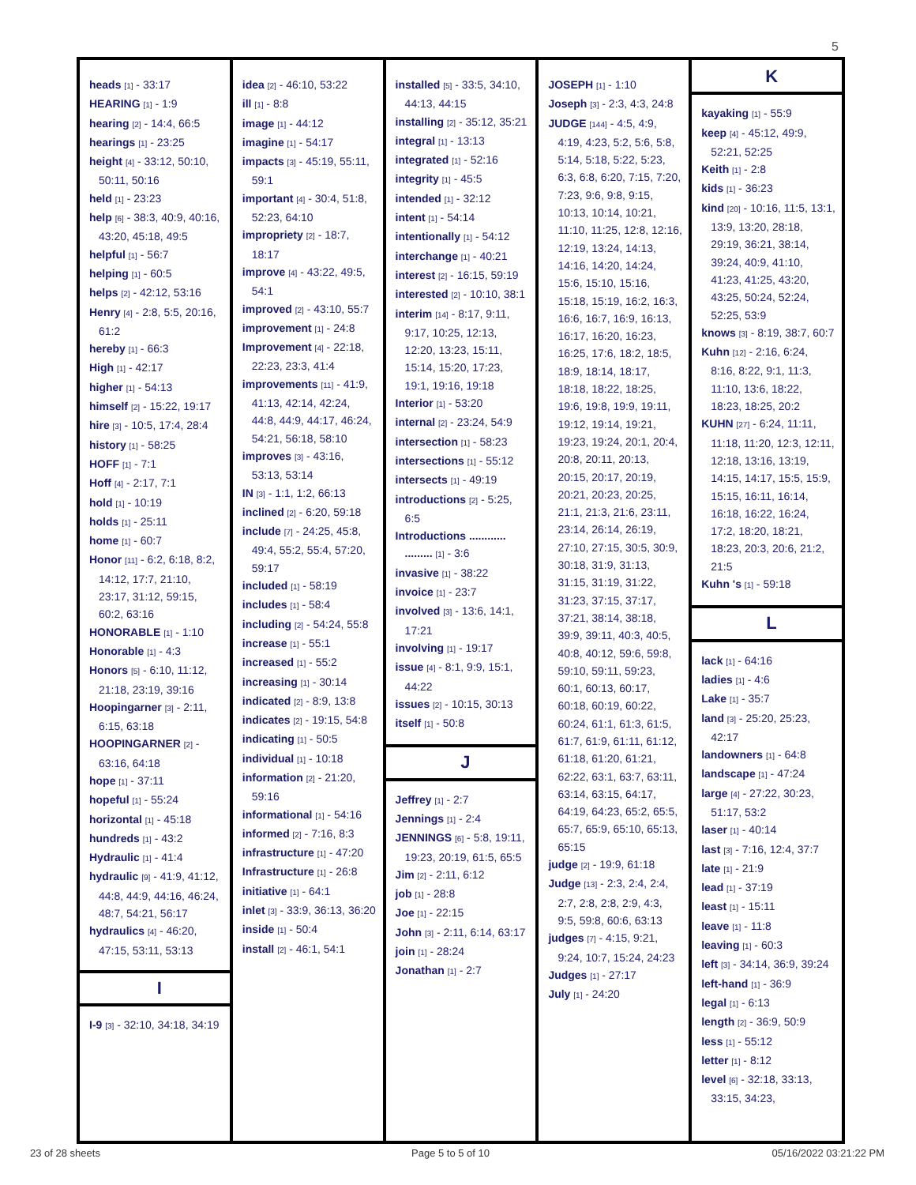5
heads [1] - 33:17
HEARING [1] - 1:9
hearing [2] - 14:4, 66:5
hearings [1] - 23:25
height [4] - 33:12, 50:10, 50:11, 50:16
held [1] - 23:23
help [6] - 38:3, 40:9, 40:16, 43:20, 45:18, 49:5
helpful [1] - 56:7
helping [1] - 60:5
helps [2] - 42:12, 53:16
Henry [4] - 2:8, 5:5, 20:16, 61:2
hereby [1] - 66:3
High [1] - 42:17
higher [1] - 54:13
himself [2] - 15:22, 19:17
hire [3] - 10:5, 17:4, 28:4
history [1] - 58:25
HOFF [1] - 7:1
Hoff [4] - 2:17, 7:1
hold [1] - 10:19
holds [1] - 25:11
home [1] - 60:7
Honor [11] - 6:2, 6:18, 8:2, 14:12, 17:7, 21:10, 23:17, 31:12, 59:15, 60:2, 63:16
HONORABLE [1] - 1:10
Honorable [1] - 4:3
Honors [5] - 6:10, 11:12, 21:18, 23:19, 39:16
Hoopingarner [3] - 2:11, 6:15, 63:18
HOOPINGARNER [2] - 63:16, 64:18
hope [1] - 37:11
hopeful [1] - 55:24
horizontal [1] - 45:18
hundreds [1] - 43:2
Hydraulic [1] - 41:4
hydraulic [9] - 41:9, 41:12, 44:8, 44:9, 44:16, 46:24, 48:7, 54:21, 56:17
hydraulics [4] - 46:20, 47:15, 53:11, 53:13
I
I-9 [3] - 32:10, 34:18, 34:19
idea [2] - 46:10, 53:22
ill [1] - 8:8
image [1] - 44:12
imagine [1] - 54:17
impacts [3] - 45:19, 55:11, 59:1
important [4] - 30:4, 51:8, 52:23, 64:10
impropriety [2] - 18:7, 18:17
improve [4] - 43:22, 49:5, 54:1
improved [2] - 43:10, 55:7
improvement [1] - 24:8
Improvement [4] - 22:18, 22:23, 23:3, 41:4
improvements [11] - 41:9, 41:13, 42:14, 42:24, 44:8, 44:9, 44:17, 46:24, 54:21, 56:18, 58:10
improves [3] - 43:16, 53:13, 53:14
IN [3] - 1:1, 1:2, 66:13
inclined [2] - 6:20, 59:18
include [7] - 24:25, 45:8, 49:4, 55:2, 55:4, 57:20, 59:17
included [1] - 58:19
includes [1] - 58:4
including [2] - 54:24, 55:8
increase [1] - 55:1
increased [1] - 55:2
increasing [1] - 30:14
indicated [2] - 8:9, 13:8
indicates [2] - 19:15, 54:8
indicating [1] - 50:5
individual [1] - 10:18
information [2] - 21:20, 59:16
informational [1] - 54:16
informed [2] - 7:16, 8:3
infrastructure [1] - 47:20
Infrastructure [1] - 26:8
initiative [1] - 64:1
inlet [3] - 33:9, 36:13, 36:20
inside [1] - 50:4
install [2] - 46:1, 54:1
installed [5] - 33:5, 34:10, 44:13, 44:15
installing [2] - 35:12, 35:21
integral [1] - 13:13
integrated [1] - 52:16
integrity [1] - 45:5
intended [1] - 32:12
intent [1] - 54:14
intentionally [1] - 54:12
interchange [1] - 40:21
interest [2] - 16:15, 59:19
interested [2] - 10:10, 38:1
interim [14] - 8:17, 9:11, 9:17, 10:25, 12:13, 12:20, 13:23, 15:11, 15:14, 15:20, 17:23, 19:1, 19:16, 19:18
Interior [1] - 53:20
internal [2] - 23:24, 54:9
intersection [1] - 58:23
intersections [1] - 55:12
intersects [1] - 49:19
introductions [2] - 5:25, 6:5
Introductions ............ ......... [1] - 3:6
invasive [1] - 38:22
invoice [1] - 23:7
involved [3] - 13:6, 14:1, 17:21
involving [1] - 19:17
issue [4] - 8:1, 9:9, 15:1, 44:22
issues [2] - 10:15, 30:13
itself [1] - 50:8
J
Jeffrey [1] - 2:7
Jennings [1] - 2:4
JENNINGS [6] - 5:8, 19:11, 19:23, 20:19, 61:5, 65:5
Jim [2] - 2:11, 6:12
job [1] - 28:8
Joe [1] - 22:15
John [3] - 2:11, 6:14, 63:17
join [1] - 28:24
Jonathan [1] - 2:7
JOSEPH [1] - 1:10
Joseph [3] - 2:3, 4:3, 24:8
JUDGE [144] - 4:5, 4:9, 4:19, 4:23, 5:2, 5:6, 5:8, 5:14, 5:18, 5:22, 5:23, 6:3, 6:8, 6:20, 7:15, 7:20, 7:23, 9:6, 9:8, 9:15, 10:13, 10:14, 10:21, 11:10, 11:25, 12:8, 12:16, 12:19, 13:24, 14:13, 14:16, 14:20, 14:24, 15:6, 15:10, 15:16, 15:18, 15:19, 16:2, 16:3, 16:6, 16:7, 16:9, 16:13, 16:17, 16:20, 16:23, 16:25, 17:6, 18:2, 18:5, 18:9, 18:14, 18:17, 18:18, 18:22, 18:25, 19:6, 19:8, 19:9, 19:11, 19:12, 19:14, 19:21, 19:23, 19:24, 20:1, 20:4, 20:8, 20:11, 20:13, 20:15, 20:17, 20:19, 20:21, 20:23, 20:25, 21:1, 21:3, 21:6, 23:11, 23:14, 26:14, 26:19, 27:10, 27:15, 30:5, 30:9, 30:18, 31:9, 31:13, 31:15, 31:19, 31:22, 31:23, 37:15, 37:17, 37:21, 38:14, 38:18, 39:9, 39:11, 40:3, 40:5, 40:8, 40:12, 59:6, 59:8, 59:10, 59:11, 59:23, 60:1, 60:13, 60:17, 60:18, 60:19, 60:22, 60:24, 61:1, 61:3, 61:5, 61:7, 61:9, 61:11, 61:12, 61:18, 61:20, 61:21, 62:22, 63:1, 63:7, 63:11, 63:14, 63:15, 64:17, 64:19, 64:23, 65:2, 65:5, 65:7, 65:9, 65:10, 65:13, 65:15
judge [2] - 19:9, 61:18
Judge [13] - 2:3, 2:4, 2:4, 2:7, 2:8, 2:8, 2:9, 4:3, 9:5, 59:8, 60:6, 63:13
judges [7] - 4:15, 9:21, 9:24, 10:7, 15:24, 24:23
Judges [1] - 27:17
July [1] - 24:20
K
kayaking [1] - 55:9
keep [4] - 45:12, 49:9, 52:21, 52:25
Keith [1] - 2:8
kids [1] - 36:23
kind [20] - 10:16, 11:5, 13:1, 13:9, 13:20, 28:18, 29:19, 36:21, 38:14, 39:24, 40:9, 41:10, 41:23, 41:25, 43:20, 43:25, 50:24, 52:24, 52:25, 53:9
knows [3] - 8:19, 38:7, 60:7
Kuhn [12] - 2:16, 6:24, 8:16, 8:22, 9:1, 11:3, 11:10, 13:6, 18:22, 18:23, 18:25, 20:2
KUHN [27] - 6:24, 11:11, 11:18, 11:20, 12:3, 12:11, 12:18, 13:16, 13:19, 14:15, 14:17, 15:5, 15:9, 15:15, 16:11, 16:14, 16:18, 16:22, 16:24, 17:2, 18:20, 18:21, 18:23, 20:3, 20:6, 21:2, 21:5
Kuhn 's [1] - 59:18
L
lack [1] - 64:16
ladies [1] - 4:6
Lake [1] - 35:7
land [3] - 25:20, 25:23, 42:17
landowners [1] - 64:8
landscape [1] - 47:24
large [4] - 27:22, 30:23, 51:17, 53:2
laser [1] - 40:14
last [3] - 7:16, 12:4, 37:7
late [1] - 21:9
lead [1] - 37:19
least [1] - 15:11
leave [1] - 11:8
leaving [1] - 60:3
left [3] - 34:14, 36:9, 39:24
left-hand [1] - 36:9
legal [1] - 6:13
length [2] - 36:9, 50:9
less [1] - 55:12
letter [1] - 8:12
level [6] - 32:18, 33:13, 33:15, 34:23,
23 of 28 sheets Page 5 to 5 of 10 05/16/2022 03:21:22 PM